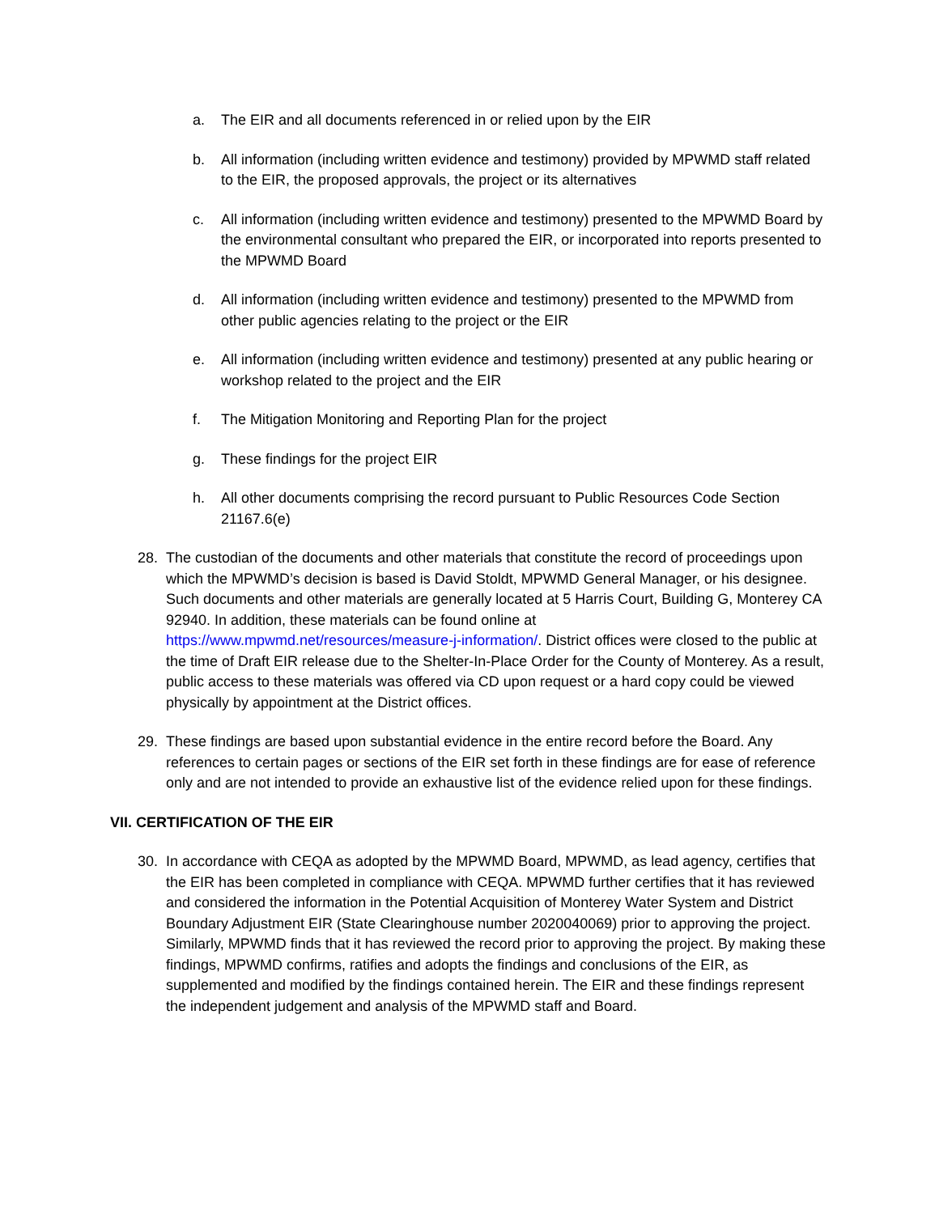a. The EIR and all documents referenced in or relied upon by the EIR
b. All information (including written evidence and testimony) provided by MPWMD staff related to the EIR, the proposed approvals, the project or its alternatives
c. All information (including written evidence and testimony) presented to the MPWMD Board by the environmental consultant who prepared the EIR, or incorporated into reports presented to the MPWMD Board
d. All information (including written evidence and testimony) presented to the MPWMD from other public agencies relating to the project or the EIR
e. All information (including written evidence and testimony) presented at any public hearing or workshop related to the project and the EIR
f. The Mitigation Monitoring and Reporting Plan for the project
g. These findings for the project EIR
h. All other documents comprising the record pursuant to Public Resources Code Section 21167.6(e)
28. The custodian of the documents and other materials that constitute the record of proceedings upon which the MPWMD’s decision is based is David Stoldt, MPWMD General Manager, or his designee. Such documents and other materials are generally located at 5 Harris Court, Building G, Monterey CA 92940. In addition, these materials can be found online at https://www.mpwmd.net/resources/measure-j-information/. District offices were closed to the public at the time of Draft EIR release due to the Shelter-In-Place Order for the County of Monterey. As a result, public access to these materials was offered via CD upon request or a hard copy could be viewed physically by appointment at the District offices.
29. These findings are based upon substantial evidence in the entire record before the Board. Any references to certain pages or sections of the EIR set forth in these findings are for ease of reference only and are not intended to provide an exhaustive list of the evidence relied upon for these findings.
VII. CERTIFICATION OF THE EIR
30. In accordance with CEQA as adopted by the MPWMD Board, MPWMD, as lead agency, certifies that the EIR has been completed in compliance with CEQA. MPWMD further certifies that it has reviewed and considered the information in the Potential Acquisition of Monterey Water System and District Boundary Adjustment EIR (State Clearinghouse number 2020040069) prior to approving the project. Similarly, MPWMD finds that it has reviewed the record prior to approving the project. By making these findings, MPWMD confirms, ratifies and adopts the findings and conclusions of the EIR, as supplemented and modified by the findings contained herein. The EIR and these findings represent the independent judgement and analysis of the MPWMD staff and Board.